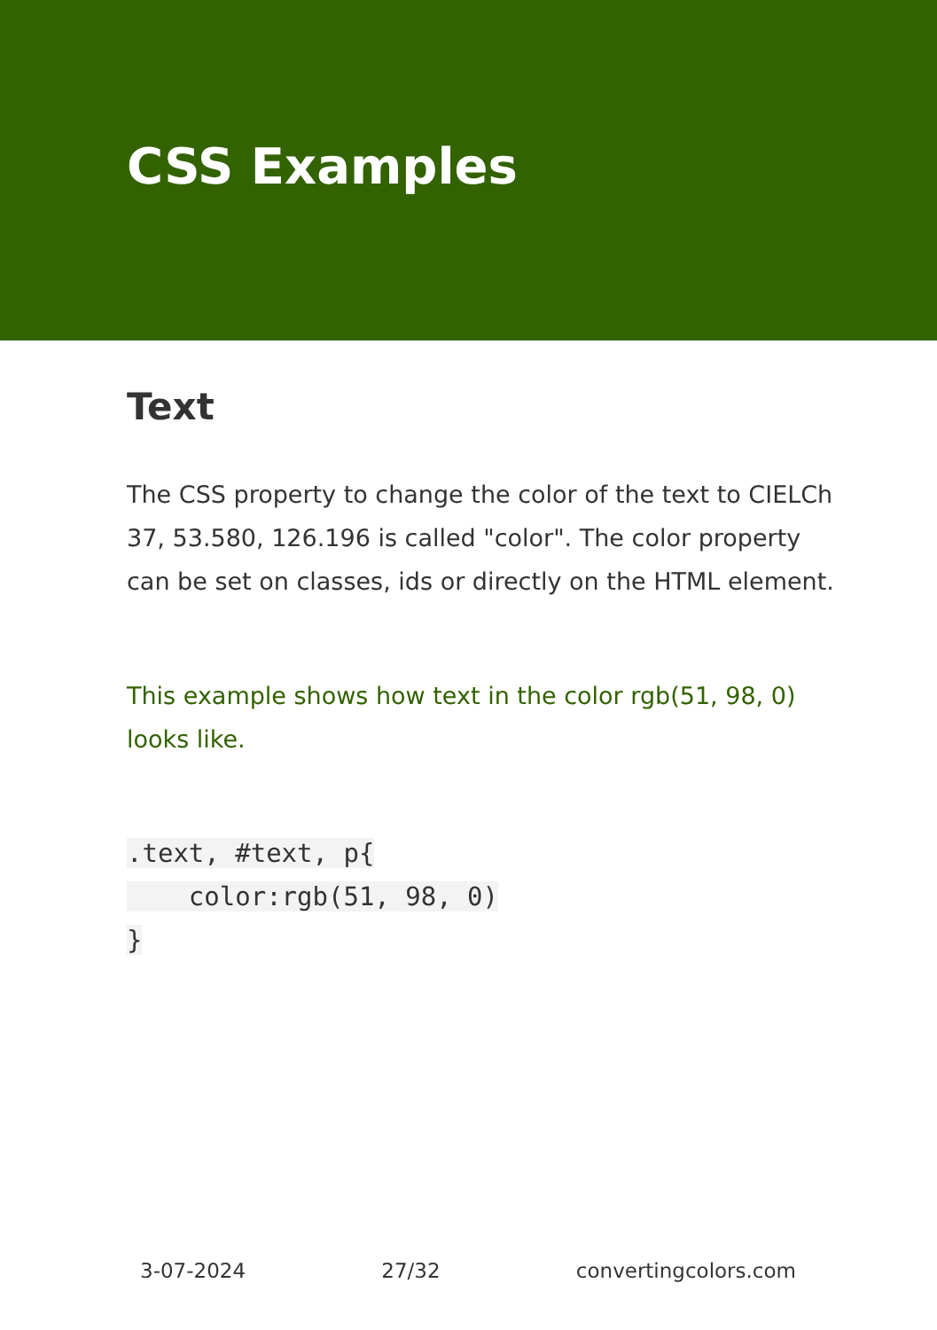CSS Examples
Text
The CSS property to change the color of the text to CIELCh 37, 53.580, 126.196 is called "color". The color property can be set on classes, ids or directly on the HTML element.
This example shows how text in the color rgb(51, 98, 0) looks like.
.text, #text, p{
    color:rgb(51, 98, 0)
}
3-07-2024 27/32 convertingcolors.com